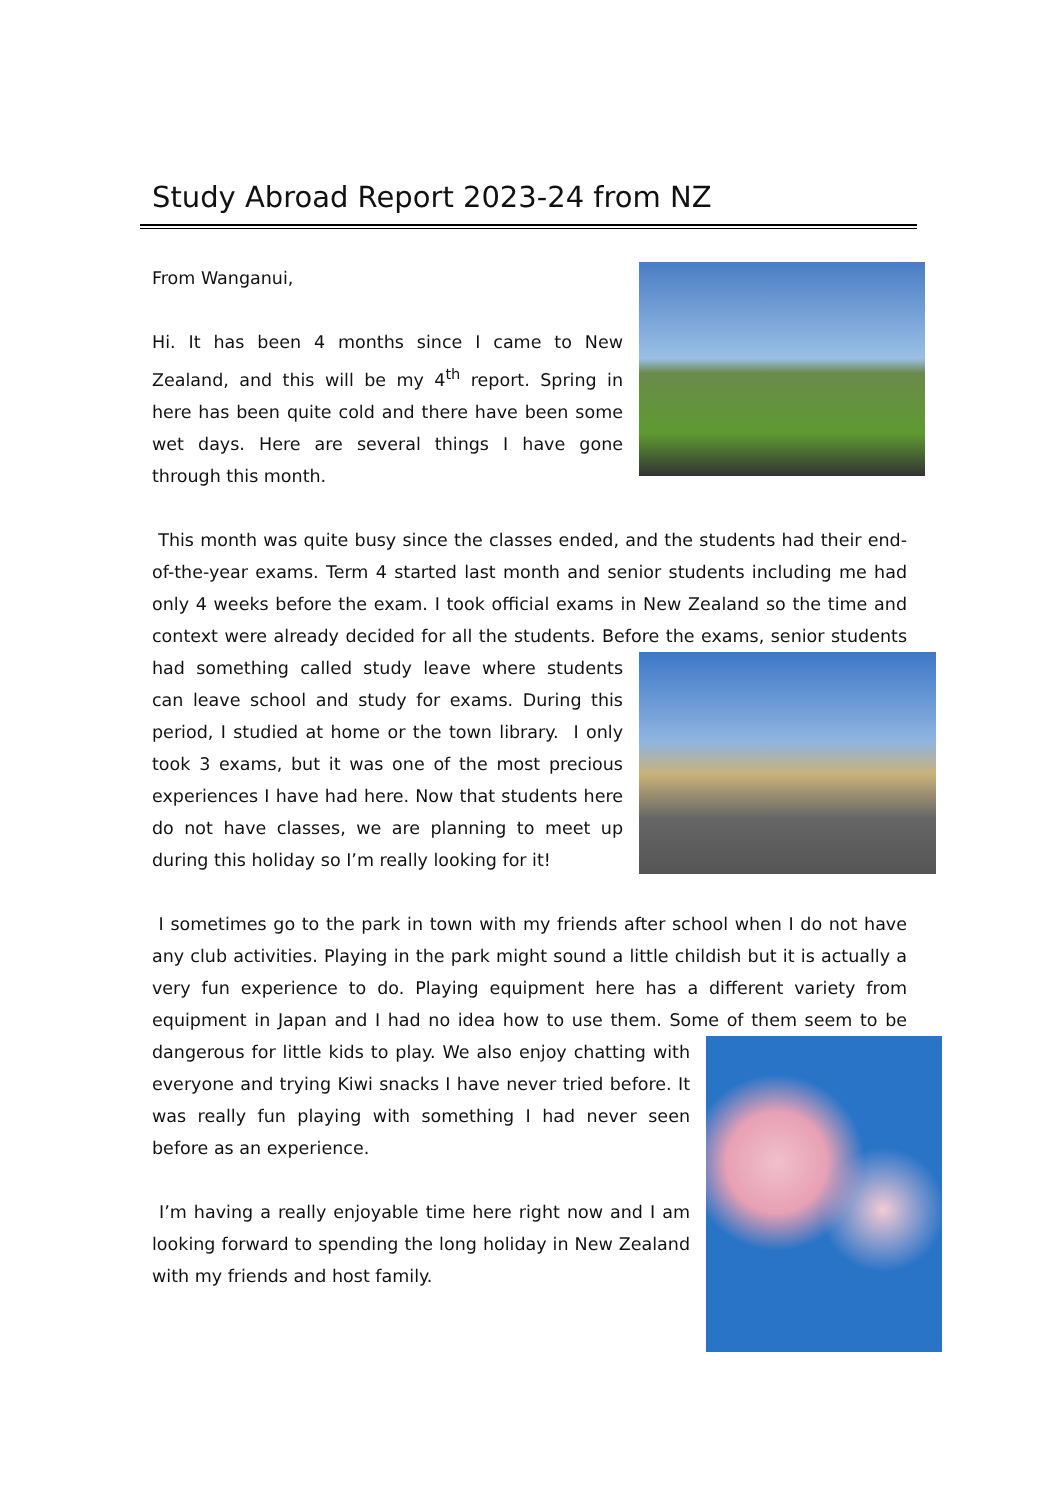Study Abroad Report 2023-24 from NZ
From Wanganui,
Hi. It has been 4 months since I came to New Zealand, and this will be my 4<sup>th</sup> report. Spring in here has been quite cold and there have been some wet days. Here are several things I have gone through this month.
This month was quite busy since the classes ended, and the students had their end-of-the-year exams. Term 4 started last month and senior students including me had only 4 weeks before the exam. I took official exams in New Zealand so the time and context were already decided for all the students. Before the exams, senior students had something called study leave where students can leave school and study for exams. During this period, I studied at home or the town library. I only took 3 exams, but it was one of the most precious experiences I have had here. Now that students here do not have classes, we are planning to meet up during this holiday so I’m really looking for it!
I sometimes go to the park in town with my friends after school when I do not have any club activities. Playing in the park might sound a little childish but it is actually a very fun experience to do. Playing equipment here has a different variety from equipment in Japan and I had no idea how to use them. Some of them seem to be dangerous for little kids to play. We also enjoy chatting with everyone and trying Kiwi snacks I have never tried before. It was really fun playing with something I had never seen before as an experience.
I’m having a really enjoyable time here right now and I am looking forward to spending the long holiday in New Zealand with my friends and host family.